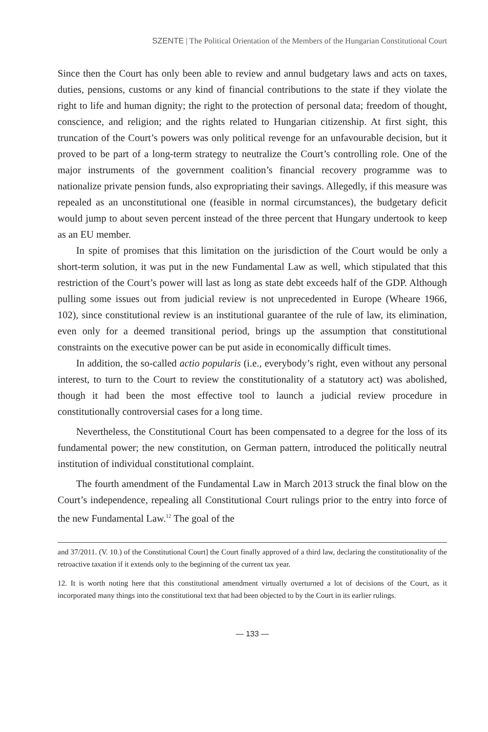SZENTE | The Political Orientation of the Members of the Hungarian Constitutional Court
Since then the Court has only been able to review and annul budgetary laws and acts on taxes, duties, pensions, customs or any kind of financial contributions to the state if they violate the right to life and human dignity; the right to the protection of personal data; freedom of thought, conscience, and religion; and the rights related to Hungarian citizenship. At first sight, this truncation of the Court’s powers was only political revenge for an unfavourable decision, but it proved to be part of a long-term strategy to neutralize the Court’s controlling role. One of the major instruments of the government coalition’s financial recovery programme was to nationalize private pension funds, also expropriating their savings. Allegedly, if this measure was repealed as an unconstitutional one (feasible in normal circumstances), the budgetary deficit would jump to about seven percent instead of the three percent that Hungary undertook to keep as an EU member.
In spite of promises that this limitation on the jurisdiction of the Court would be only a short-term solution, it was put in the new Fundamental Law as well, which stipulated that this restriction of the Court’s power will last as long as state debt exceeds half of the GDP. Although pulling some issues out from judicial review is not unprecedented in Europe (Wheare 1966, 102), since constitutional review is an institutional guarantee of the rule of law, its elimination, even only for a deemed transitional period, brings up the assumption that constitutional constraints on the executive power can be put aside in economically difficult times.
In addition, the so-called actio popularis (i.e., everybody’s right, even without any personal interest, to turn to the Court to review the constitutionality of a statutory act) was abolished, though it had been the most effective tool to launch a judicial review procedure in constitutionally controversial cases for a long time.
Nevertheless, the Constitutional Court has been compensated to a degree for the loss of its fundamental power; the new constitution, on German pattern, introduced the politically neutral institution of individual constitutional complaint.
The fourth amendment of the Fundamental Law in March 2013 struck the final blow on the Court’s independence, repealing all Constitutional Court rulings prior to the entry into force of the new Fundamental Law.<sup>12</sup> The goal of the
and 37/2011. (V. 10.) of the Constitutional Court] the Court finally approved of a third law, declaring the constitutionality of the retroactive taxation if it extends only to the beginning of the current tax year.
12. It is worth noting here that this constitutional amendment virtually overturned a lot of decisions of the Court, as it incorporated many things into the constitutional text that had been objected to by the Court in its earlier rulings.
— 133 —